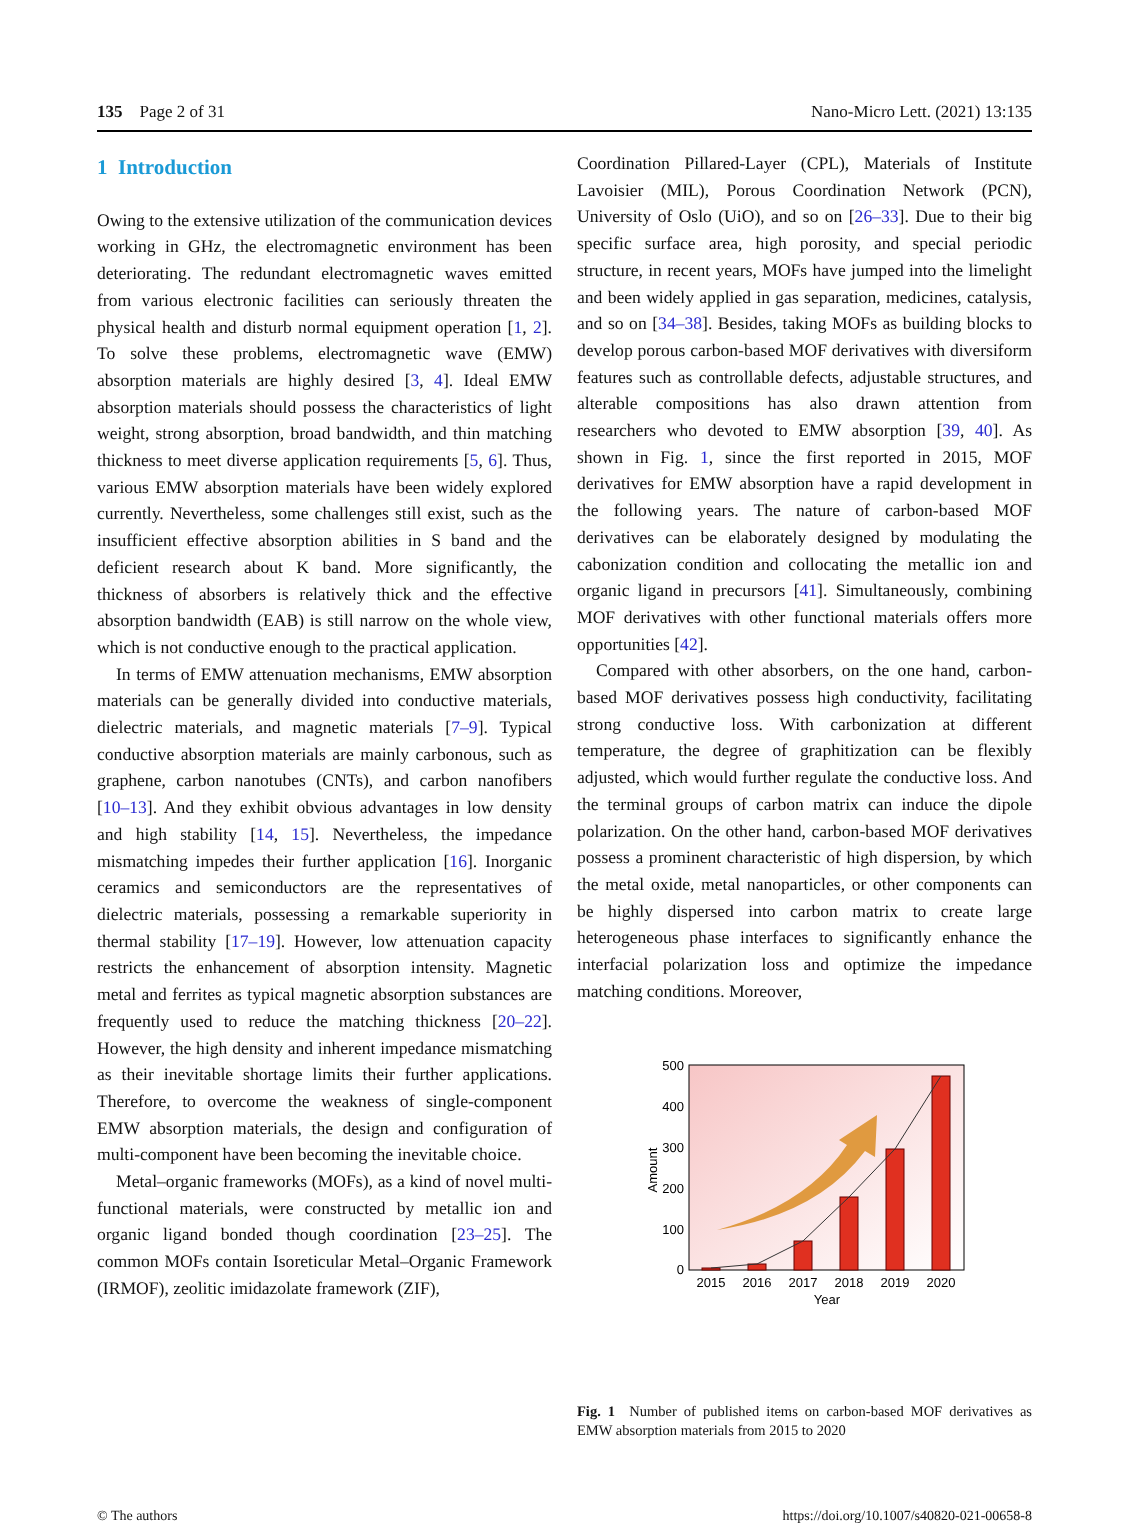135 Page 2 of 31 Nano-Micro Lett. (2021) 13:135
1 Introduction
Owing to the extensive utilization of the communication devices working in GHz, the electromagnetic environment has been deteriorating. The redundant electromagnetic waves emitted from various electronic facilities can seriously threaten the physical health and disturb normal equipment operation [1, 2]. To solve these problems, electromagnetic wave (EMW) absorption materials are highly desired [3, 4]. Ideal EMW absorption materials should possess the characteristics of light weight, strong absorption, broad bandwidth, and thin matching thickness to meet diverse application requirements [5, 6]. Thus, various EMW absorption materials have been widely explored currently. Nevertheless, some challenges still exist, such as the insufficient effective absorption abilities in S band and the deficient research about K band. More significantly, the thickness of absorbers is relatively thick and the effective absorption bandwidth (EAB) is still narrow on the whole view, which is not conductive enough to the practical application.
In terms of EMW attenuation mechanisms, EMW absorption materials can be generally divided into conductive materials, dielectric materials, and magnetic materials [7–9]. Typical conductive absorption materials are mainly carbonous, such as graphene, carbon nanotubes (CNTs), and carbon nanofibers [10–13]. And they exhibit obvious advantages in low density and high stability [14, 15]. Nevertheless, the impedance mismatching impedes their further application [16]. Inorganic ceramics and semiconductors are the representatives of dielectric materials, possessing a remarkable superiority in thermal stability [17–19]. However, low attenuation capacity restricts the enhancement of absorption intensity. Magnetic metal and ferrites as typical magnetic absorption substances are frequently used to reduce the matching thickness [20–22]. However, the high density and inherent impedance mismatching as their inevitable shortage limits their further applications. Therefore, to overcome the weakness of single-component EMW absorption materials, the design and configuration of multi-component have been becoming the inevitable choice.
Metal–organic frameworks (MOFs), as a kind of novel multi-functional materials, were constructed by metallic ion and organic ligand bonded though coordination [23–25]. The common MOFs contain Isoreticular Metal–Organic Framework (IRMOF), zeolitic imidazolate framework (ZIF),
Coordination Pillared-Layer (CPL), Materials of Institute Lavoisier (MIL), Porous Coordination Network (PCN), University of Oslo (UiO), and so on [26–33]. Due to their big specific surface area, high porosity, and special periodic structure, in recent years, MOFs have jumped into the limelight and been widely applied in gas separation, medicines, catalysis, and so on [34–38]. Besides, taking MOFs as building blocks to develop porous carbon-based MOF derivatives with diversiform features such as controllable defects, adjustable structures, and alterable compositions has also drawn attention from researchers who devoted to EMW absorption [39, 40]. As shown in Fig. 1, since the first reported in 2015, MOF derivatives for EMW absorption have a rapid development in the following years. The nature of carbon-based MOF derivatives can be elaborately designed by modulating the cabonization condition and collocating the metallic ion and organic ligand in precursors [41]. Simultaneously, combining MOF derivatives with other functional materials offers more opportunities [42].
Compared with other absorbers, on the one hand, carbon-based MOF derivatives possess high conductivity, facilitating strong conductive loss. With carbonization at different temperature, the degree of graphitization can be flexibly adjusted, which would further regulate the conductive loss. And the terminal groups of carbon matrix can induce the dipole polarization. On the other hand, carbon-based MOF derivatives possess a prominent characteristic of high dispersion, by which the metal oxide, metal nanoparticles, or other components can be highly dispersed into carbon matrix to create large heterogeneous phase interfaces to significantly enhance the interfacial polarization loss and optimize the impedance matching conditions. Moreover,
500
400
300
200
100
0
Amount
2015
2016
2017
2018
2019
2020
Year
Fig. 1 Number of published items on carbon-based MOF derivatives as EMW absorption materials from 2015 to 2020
© The authors https://doi.org/10.1007/s40820-021-00658-8